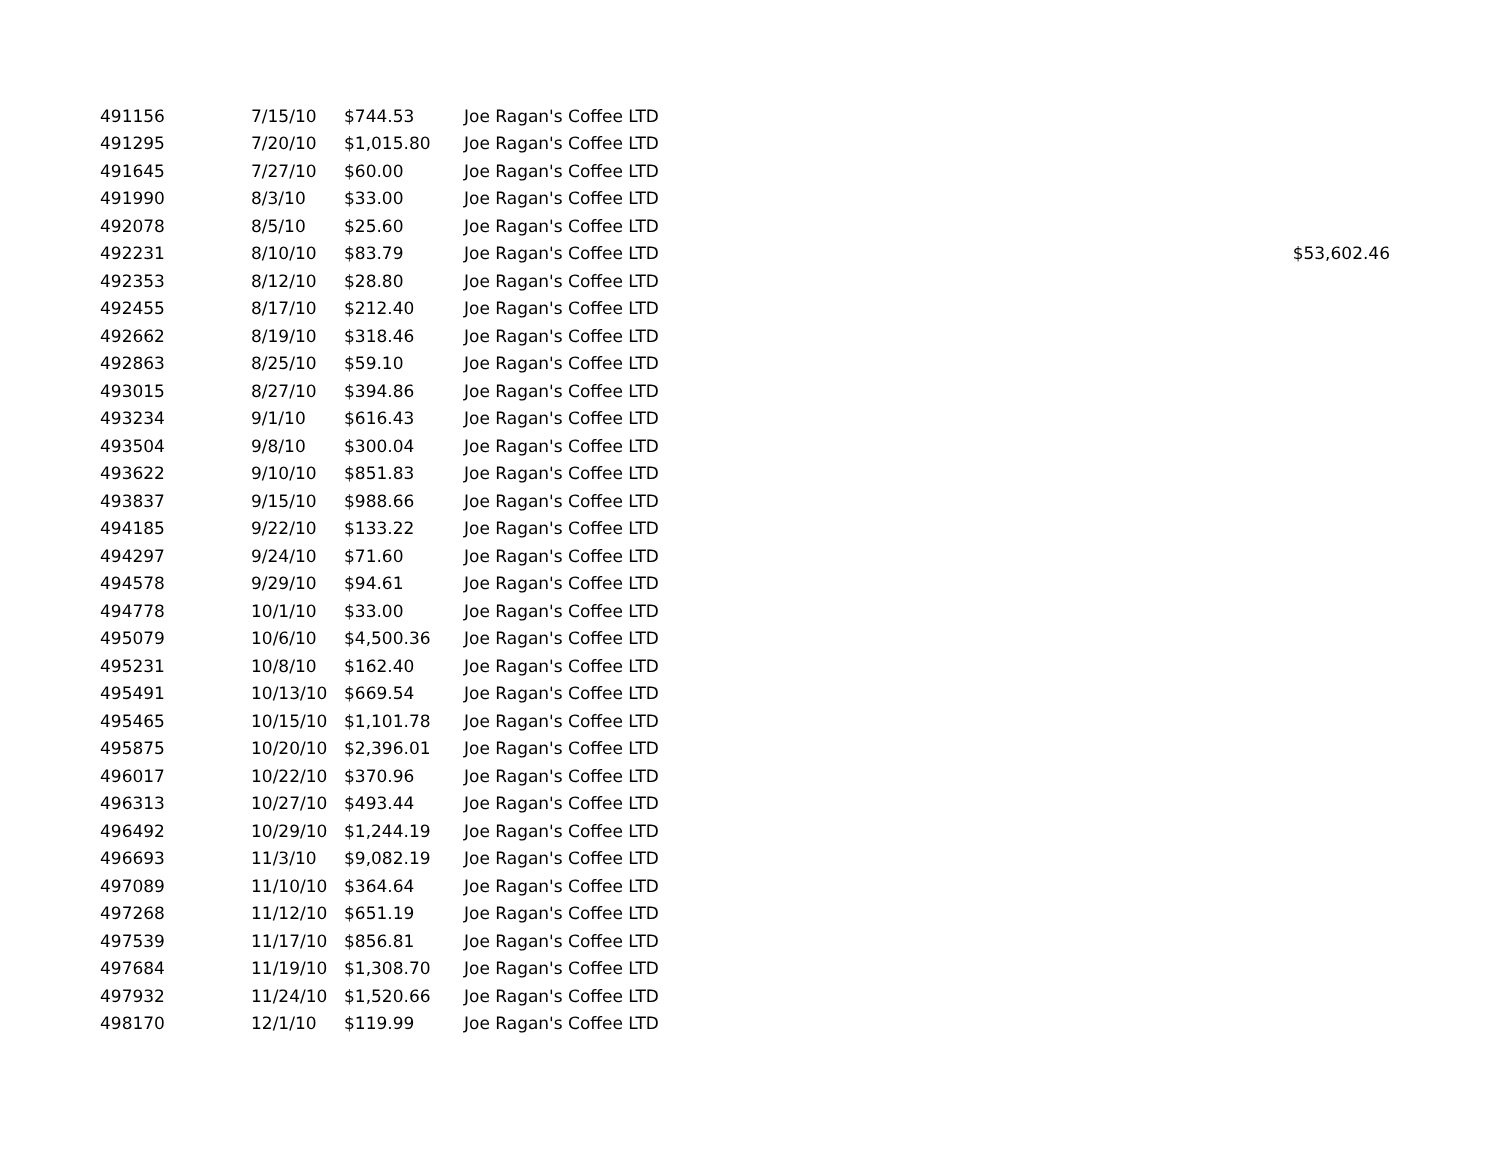| 491156 | 7/15/10 | $744.53 | Joe Ragan's Coffee LTD | |
| 491295 | 7/20/10 | $1,015.80 | Joe Ragan's Coffee LTD | |
| 491645 | 7/27/10 | $60.00 | Joe Ragan's Coffee LTD | |
| 491990 | 8/3/10 | $33.00 | Joe Ragan's Coffee LTD | |
| 492078 | 8/5/10 | $25.60 | Joe Ragan's Coffee LTD | |
| 492231 | 8/10/10 | $83.79 | Joe Ragan's Coffee LTD | $53,602.46 |
| 492353 | 8/12/10 | $28.80 | Joe Ragan's Coffee LTD | |
| 492455 | 8/17/10 | $212.40 | Joe Ragan's Coffee LTD | |
| 492662 | 8/19/10 | $318.46 | Joe Ragan's Coffee LTD | |
| 492863 | 8/25/10 | $59.10 | Joe Ragan's Coffee LTD | |
| 493015 | 8/27/10 | $394.86 | Joe Ragan's Coffee LTD | |
| 493234 | 9/1/10 | $616.43 | Joe Ragan's Coffee LTD | |
| 493504 | 9/8/10 | $300.04 | Joe Ragan's Coffee LTD | |
| 493622 | 9/10/10 | $851.83 | Joe Ragan's Coffee LTD | |
| 493837 | 9/15/10 | $988.66 | Joe Ragan's Coffee LTD | |
| 494185 | 9/22/10 | $133.22 | Joe Ragan's Coffee LTD | |
| 494297 | 9/24/10 | $71.60 | Joe Ragan's Coffee LTD | |
| 494578 | 9/29/10 | $94.61 | Joe Ragan's Coffee LTD | |
| 494778 | 10/1/10 | $33.00 | Joe Ragan's Coffee LTD | |
| 495079 | 10/6/10 | $4,500.36 | Joe Ragan's Coffee LTD | |
| 495231 | 10/8/10 | $162.40 | Joe Ragan's Coffee LTD | |
| 495491 | 10/13/10 | $669.54 | Joe Ragan's Coffee LTD | |
| 495465 | 10/15/10 | $1,101.78 | Joe Ragan's Coffee LTD | |
| 495875 | 10/20/10 | $2,396.01 | Joe Ragan's Coffee LTD | |
| 496017 | 10/22/10 | $370.96 | Joe Ragan's Coffee LTD | |
| 496313 | 10/27/10 | $493.44 | Joe Ragan's Coffee LTD | |
| 496492 | 10/29/10 | $1,244.19 | Joe Ragan's Coffee LTD | |
| 496693 | 11/3/10 | $9,082.19 | Joe Ragan's Coffee LTD | |
| 497089 | 11/10/10 | $364.64 | Joe Ragan's Coffee LTD | |
| 497268 | 11/12/10 | $651.19 | Joe Ragan's Coffee LTD | |
| 497539 | 11/17/10 | $856.81 | Joe Ragan's Coffee LTD | |
| 497684 | 11/19/10 | $1,308.70 | Joe Ragan's Coffee LTD | |
| 497932 | 11/24/10 | $1,520.66 | Joe Ragan's Coffee LTD | |
| 498170 | 12/1/10 | $119.99 | Joe Ragan's Coffee LTD | |